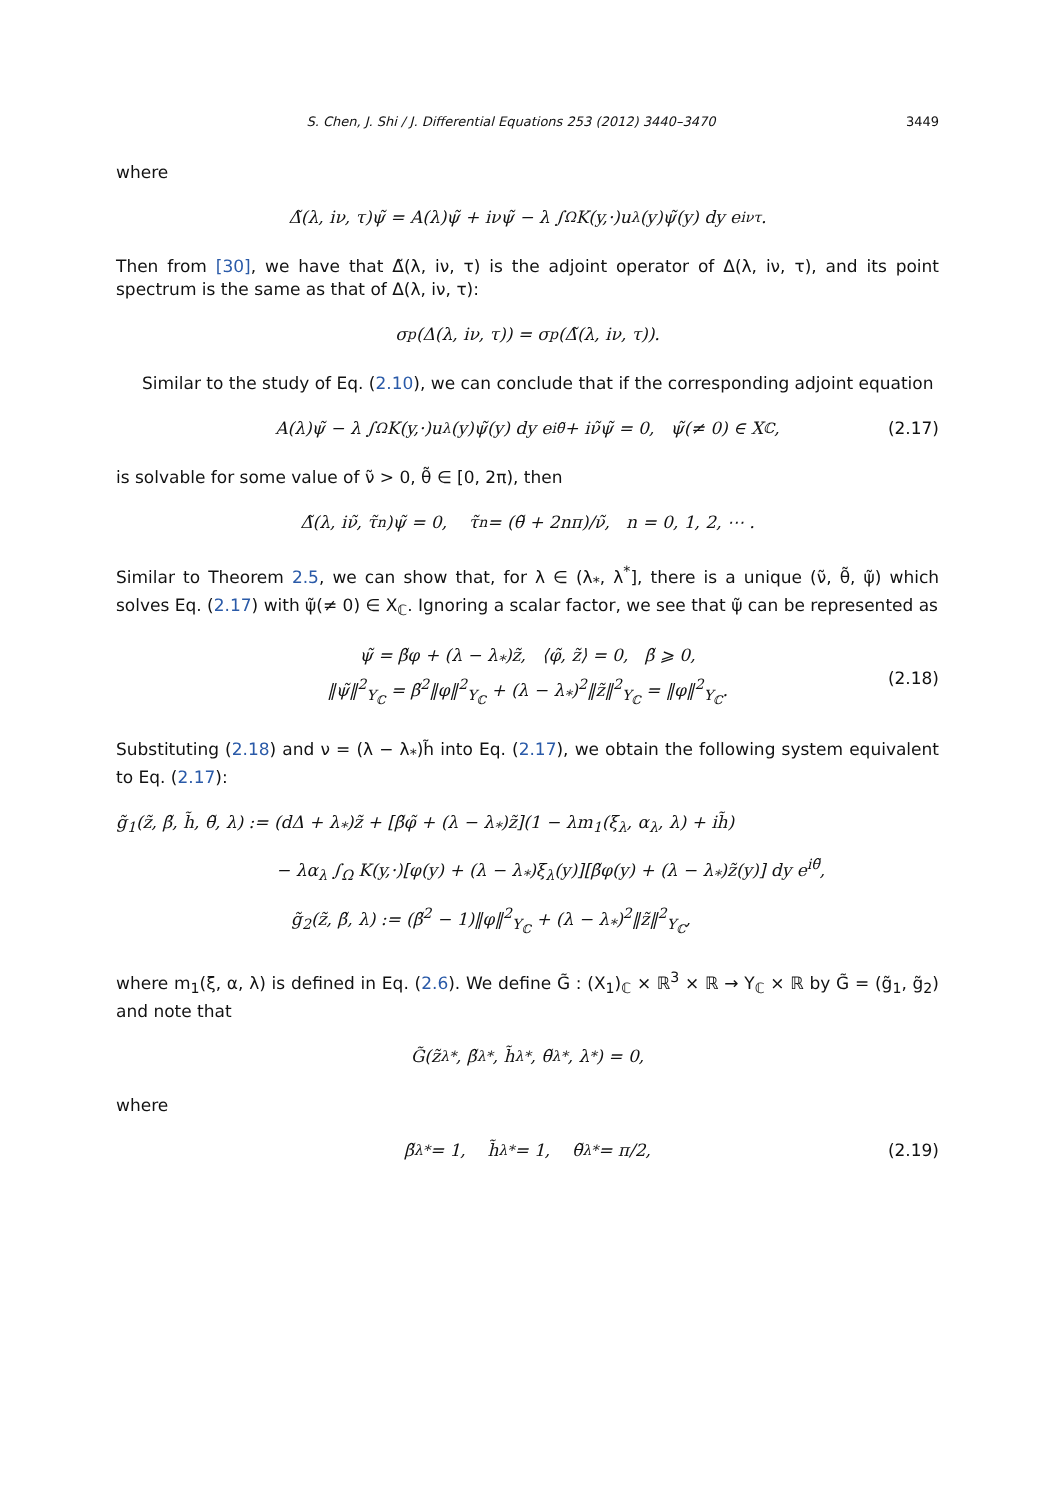S. Chen, J. Shi / J. Differential Equations 253 (2012) 3440–3470 3449
where
Δ̃(λ, iν, τ)ψ̃ = A(λ)ψ̃ + iνψ̃ − λ ∫<sub>Ω</sub> K(y,·)u<sub>λ</sub>(y)ψ̃(y) dy e<sup>iντ</sup>.
Then from [30], we have that Δ̃(λ, iν, τ) is the adjoint operator of Δ(λ, iν, τ), and its point spectrum is the same as that of Δ(λ, iν, τ):
σ<sub>p</sub>(Δ(λ, iν, τ)) = σ<sub>p</sub>(Δ̃(λ, iν, τ)).
Similar to the study of Eq. (2.10), we can conclude that if the corresponding adjoint equation
A(λ)ψ̃ − λ ∫<sub>Ω</sub> K(y,·)u<sub>λ</sub>(y)ψ̃(y) dy e<sup>iθ̃</sup> + iν̃ψ̃ = 0, ψ̃(≠ 0) ∈ X<sub>ℂ</sub>, (2.17)
is solvable for some value of ν̃ > 0, θ̃ ∈ [0, 2π), then
Δ̃(λ, iν̃, τ̃<sub>n</sub>)ψ̃ = 0, τ̃<sub>n</sub> = (θ̃ + 2nπ)/ν̃, n = 0, 1, 2, ⋯ .
Similar to Theorem 2.5, we can show that, for λ ∈ (λ<sub>*</sub>, λ<sup>*</sup>], there is a unique (ν̃, θ̃, ψ̃) which solves Eq. (2.17) with ψ̃(≠ 0) ∈ X<sub>ℂ</sub>. Ignoring a scalar factor, we see that ψ̃ can be represented as
ψ̃ = β̃φ + (λ − λ<sub>*</sub>)z̃, ⟨φ̃, z̃⟩ = 0, β̃ ⩾ 0,
‖ψ̃‖<sup>2</sup><sub>Y<sub>ℂ</sub></sub> = β̃<sup>2</sup>‖φ‖<sup>2</sup><sub>Y<sub>ℂ</sub></sub> + (λ − λ<sub>*</sub>)<sup>2</sup>‖z̃‖<sup>2</sup><sub>Y<sub>ℂ</sub></sub> = ‖φ‖<sup>2</sup><sub>Y<sub>ℂ</sub></sub>.
(2.18)
Substituting (2.18) and ν = (λ − λ<sub>*</sub>)h̃ into Eq. (2.17), we obtain the following system equivalent to Eq. (2.17):
g̃<sub>1</sub>(z̃, β̃, h̃, θ̃, λ) := (dΔ + λ<sub>*</sub>)z̃ + [β̃φ̃ + (λ − λ<sub>*</sub>)z̃](1 − λm<sub>1</sub>(ξ<sub>λ</sub>, α<sub>λ</sub>, λ) + ih̃)
− λα<sub>λ</sub> ∫<sub>Ω</sub> K(y,·)[φ(y) + (λ − λ<sub>*</sub>)ξ<sub>λ</sub>(y)][β̃φ(y) + (λ − λ<sub>*</sub>)z̃(y)] dy e<sup>iθ̃</sup>,
g̃<sub>2</sub>(z̃, β̃, λ) := (β̃<sup>2</sup> − 1)‖φ‖<sup>2</sup><sub>Y<sub>ℂ</sub></sub> + (λ − λ<sub>*</sub>)<sup>2</sup>‖z̃‖<sup>2</sup><sub>Y<sub>ℂ</sub></sub>,
where m<sub>1</sub>(ξ, α, λ) is defined in Eq. (2.6). We define G̃ : (X<sub>1</sub>)<sub>ℂ</sub> × ℝ<sup>3</sup> × ℝ → Y<sub>ℂ</sub> × ℝ by G̃ = (g̃<sub>1</sub>, g̃<sub>2</sub>) and note that
G̃(z̃<sub>λ*</sub>, β̃<sub>λ*</sub>, h̃<sub>λ*</sub>, θ̃<sub>λ*</sub>, λ<sub>*</sub>) = 0,
where
β̃<sub>λ*</sub> = 1, h̃<sub>λ*</sub> = 1, θ̃<sub>λ*</sub> = π/2, (2.19)